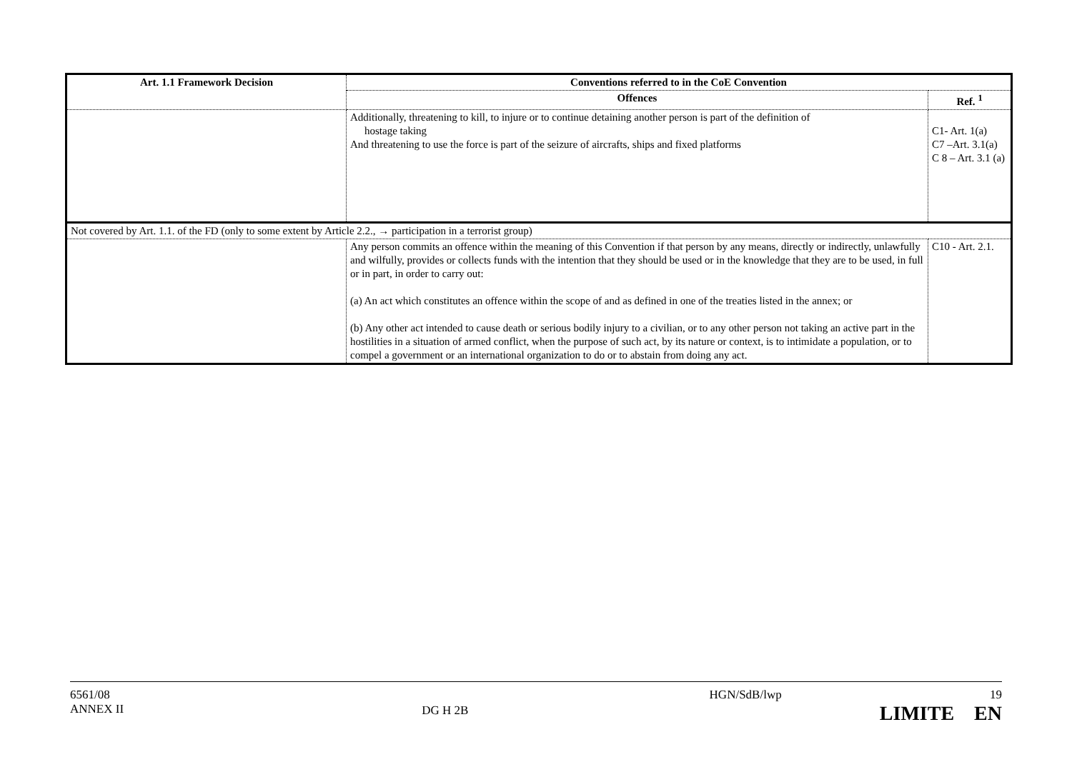| Art. 1.1 Framework Decision | Conventions referred to in the CoE Convention | |
| --- | --- | --- |
| | Offences | Ref. <sup>1</sup> |
| | Additionally, threatening to kill, to injure or to continue detaining another person is part of the definition of hostage taking And threatening to use the force is part of the seizure of aircrafts, ships and fixed platforms | C1- Art. 1(a) C7 –Art. 3.1(a) C 8 – Art. 3.1 (a) |
| Not covered by Art. 1.1. of the FD (only to some extent by Article 2.2., → participation in a terrorist group) | | |
| | Any person commits an offence within the meaning of this Convention if that person by any means, directly or indirectly, unlawfully and wilfully, provides or collects funds with the intention that they should be used or in the knowledge that they are to be used, in full or in part, in order to carry out: (a) An act which constitutes an offence within the scope of and as defined in one of the treaties listed in the annex; or (b) Any other act intended to cause death or serious bodily injury to a civilian, or to any other person not taking an active part in the hostilities in a situation of armed conflict, when the purpose of such act, by its nature or context, is to intimidate a population, or to compel a government or an international organization to do or to abstain from doing any act. | C10 - Art. 2.1. |
6561/08
ANNEX II
DG H 2B
HGN/SdB/lwp 19
LIMITE EN